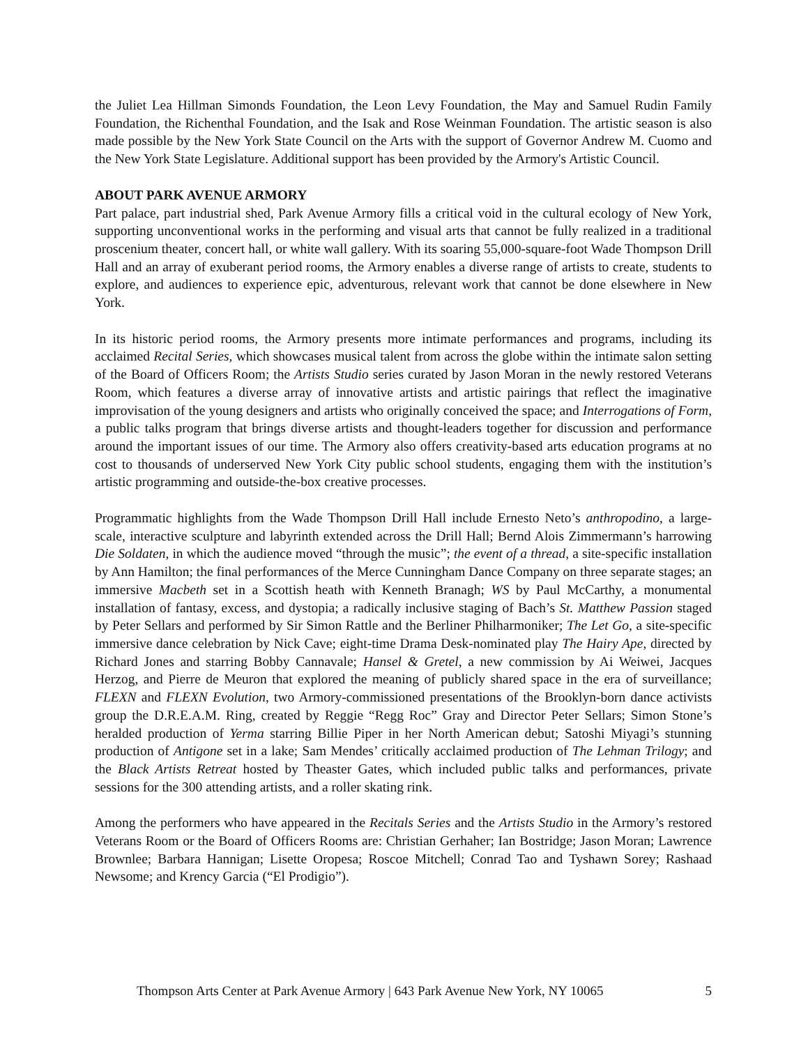the Juliet Lea Hillman Simonds Foundation, the Leon Levy Foundation, the May and Samuel Rudin Family Foundation, the Richenthal Foundation, and the Isak and Rose Weinman Foundation. The artistic season is also made possible by the New York State Council on the Arts with the support of Governor Andrew M. Cuomo and the New York State Legislature. Additional support has been provided by the Armory's Artistic Council.
ABOUT PARK AVENUE ARMORY
Part palace, part industrial shed, Park Avenue Armory fills a critical void in the cultural ecology of New York, supporting unconventional works in the performing and visual arts that cannot be fully realized in a traditional proscenium theater, concert hall, or white wall gallery. With its soaring 55,000-square-foot Wade Thompson Drill Hall and an array of exuberant period rooms, the Armory enables a diverse range of artists to create, students to explore, and audiences to experience epic, adventurous, relevant work that cannot be done elsewhere in New York.
In its historic period rooms, the Armory presents more intimate performances and programs, including its acclaimed Recital Series, which showcases musical talent from across the globe within the intimate salon setting of the Board of Officers Room; the Artists Studio series curated by Jason Moran in the newly restored Veterans Room, which features a diverse array of innovative artists and artistic pairings that reflect the imaginative improvisation of the young designers and artists who originally conceived the space; and Interrogations of Form, a public talks program that brings diverse artists and thought-leaders together for discussion and performance around the important issues of our time. The Armory also offers creativity-based arts education programs at no cost to thousands of underserved New York City public school students, engaging them with the institution’s artistic programming and outside-the-box creative processes.
Programmatic highlights from the Wade Thompson Drill Hall include Ernesto Neto’s anthropodino, a large-scale, interactive sculpture and labyrinth extended across the Drill Hall; Bernd Alois Zimmermann’s harrowing Die Soldaten, in which the audience moved “through the music”; the event of a thread, a site-specific installation by Ann Hamilton; the final performances of the Merce Cunningham Dance Company on three separate stages; an immersive Macbeth set in a Scottish heath with Kenneth Branagh; WS by Paul McCarthy, a monumental installation of fantasy, excess, and dystopia; a radically inclusive staging of Bach’s St. Matthew Passion staged by Peter Sellars and performed by Sir Simon Rattle and the Berliner Philharmoniker; The Let Go, a site-specific immersive dance celebration by Nick Cave; eight-time Drama Desk-nominated play The Hairy Ape, directed by Richard Jones and starring Bobby Cannavale; Hansel & Gretel, a new commission by Ai Weiwei, Jacques Herzog, and Pierre de Meuron that explored the meaning of publicly shared space in the era of surveillance; FLEXN and FLEXN Evolution, two Armory-commissioned presentations of the Brooklyn-born dance activists group the D.R.E.A.M. Ring, created by Reggie “Regg Roc” Gray and Director Peter Sellars; Simon Stone’s heralded production of Yerma starring Billie Piper in her North American debut; Satoshi Miyagi’s stunning production of Antigone set in a lake; Sam Mendes’ critically acclaimed production of The Lehman Trilogy; and the Black Artists Retreat hosted by Theaster Gates, which included public talks and performances, private sessions for the 300 attending artists, and a roller skating rink.
Among the performers who have appeared in the Recitals Series and the Artists Studio in the Armory’s restored Veterans Room or the Board of Officers Rooms are: Christian Gerhaher; Ian Bostridge; Jason Moran; Lawrence Brownlee; Barbara Hannigan; Lisette Oropesa; Roscoe Mitchell; Conrad Tao and Tyshawn Sorey; Rashaad Newsome; and Krency Garcia (“El Prodigio”).
Thompson Arts Center at Park Avenue Armory | 643 Park Avenue New York, NY 10065 5